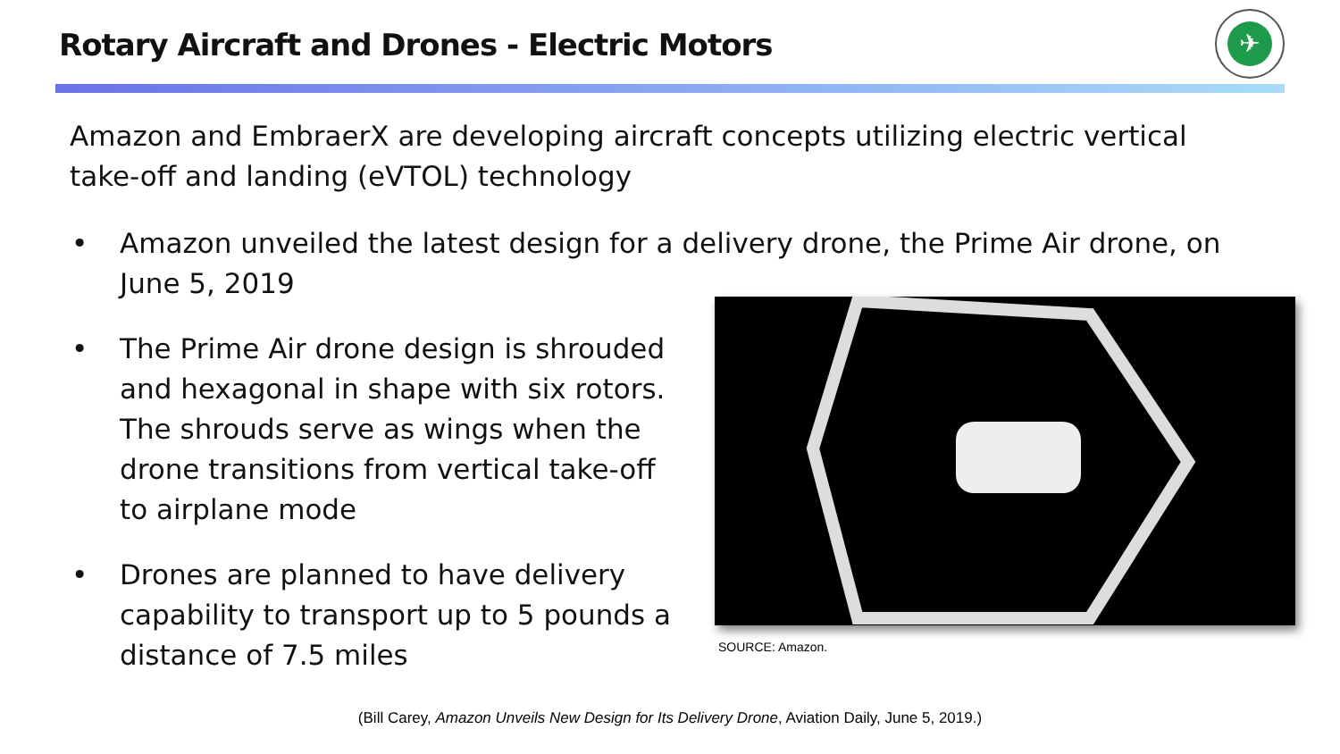Rotary Aircraft and Drones - Electric Motors
✈
Amazon and EmbraerX are developing aircraft concepts utilizing electric vertical take-off and landing (eVTOL) technology
• Amazon unveiled the latest design for a delivery drone, the Prime Air drone, on
June 5, 2019
• The Prime Air drone design is shrouded and hexagonal in shape with six rotors. The shrouds serve as wings when the drone transitions from vertical take-off to airplane mode
• Drones are planned to have delivery capability to transport up to 5 pounds a distance of 7.5 miles
SOURCE: Amazon.
(Bill Carey, Amazon Unveils New Design for Its Delivery Drone, Aviation Daily, June 5, 2019.)